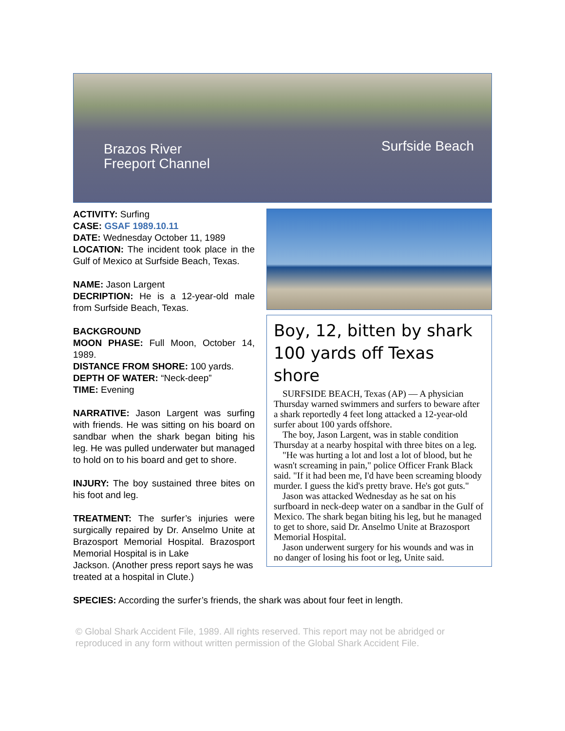Brazos River
Freeport Channel
Surfside Beach
Boy, 12, bitten by shark 100 yards off Texas shore
SURFSIDE BEACH, Texas (AP) — A physician Thursday warned swimmers and surfers to beware after a shark reportedly 4 feet long attacked a 12-year-old surfer about 100 yards offshore.
The boy, Jason Largent, was in stable condition Thursday at a nearby hospital with three bites on a leg.
"He was hurting a lot and lost a lot of blood, but he wasn't screaming in pain," police Officer Frank Black said. "If it had been me, I'd have been screaming bloody murder. I guess the kid's pretty brave. He's got guts."
Jason was attacked Wednesday as he sat on his surfboard in neck-deep water on a sandbar in the Gulf of Mexico. The shark began biting his leg, but he managed to get to shore, said Dr. Anselmo Unite at Brazosport Memorial Hospital.
Jason underwent surgery for his wounds and was in no danger of losing his foot or leg, Unite said.
ACTIVITY: Surfing
CASE: GSAF 1989.10.11
DATE: Wednesday October 11, 1989
LOCATION: The incident took place in the Gulf of Mexico at Surfside Beach, Texas.
NAME: Jason Largent
DECRIPTION: He is a 12-year-old male from Surfside Beach, Texas.
BACKGROUND
MOON PHASE: Full Moon, October 14, 1989.
DISTANCE FROM SHORE: 100 yards.
DEPTH OF WATER: “Neck-deep”
TIME: Evening
NARRATIVE: Jason Largent was surfing with friends. He was sitting on his board on sandbar when the shark began biting his leg. He was pulled underwater but managed to hold on to his board and get to shore.
INJURY: The boy sustained three bites on his foot and leg.
TREATMENT: The surfer’s injuries were surgically repaired by Dr. Anselmo Unite at Brazosport Memorial Hospital. Brazosport Memorial Hospital is in Lake
Jackson. (Another press report says he was treated at a hospital in Clute.)
SPECIES: According the surfer’s friends, the shark was about four feet in length.
© Global Shark Accident File, 1989. All rights reserved. This report may not be abridged or reproduced in any form without written permission of the Global Shark Accident File.